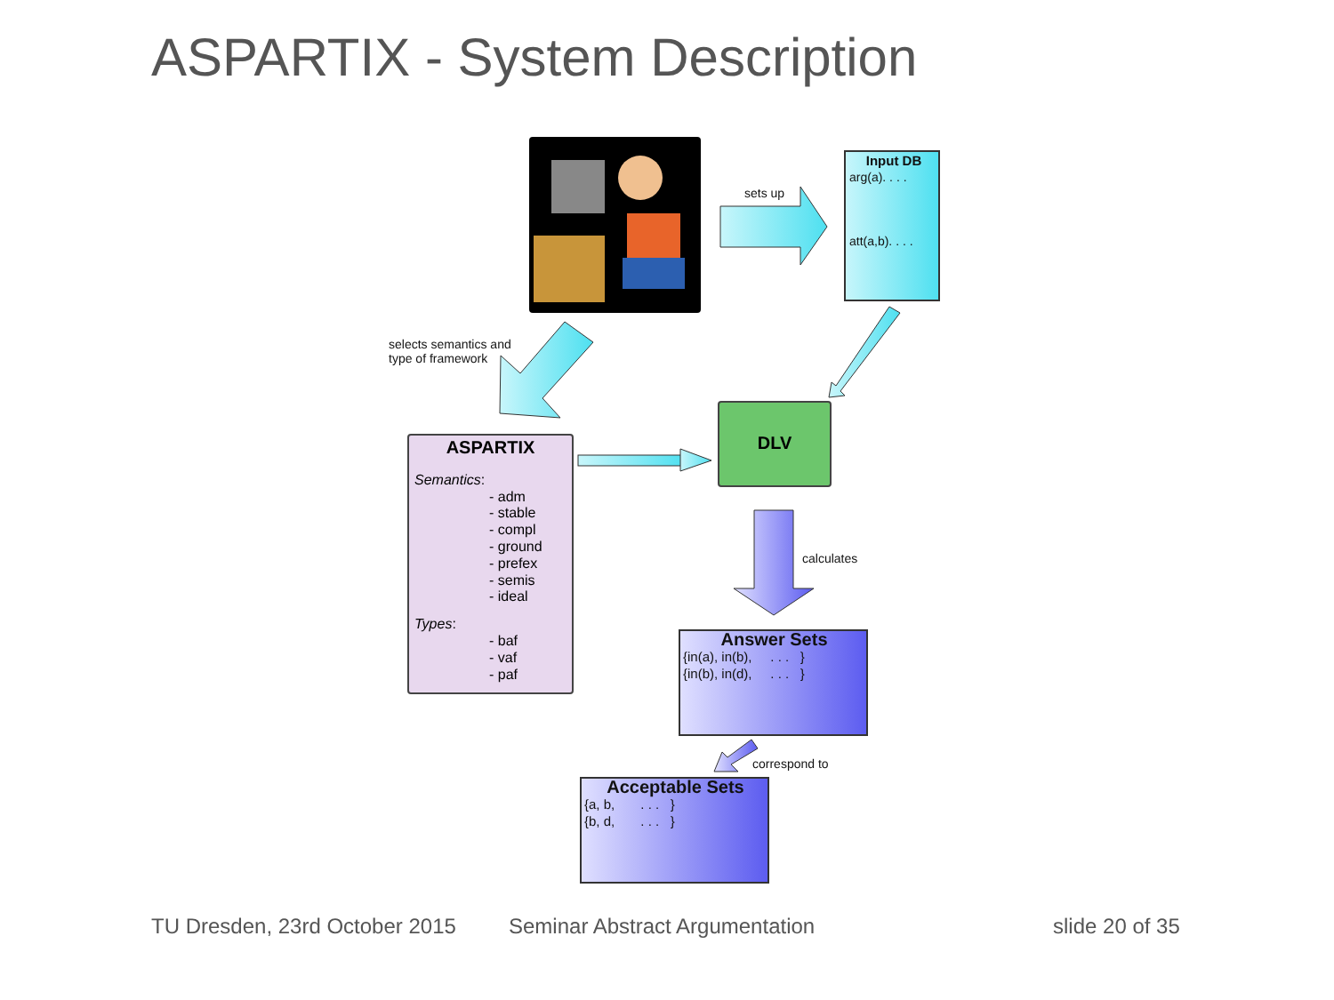ASPARTIX - System Description
sets up
Input DB
arg(a). . . .
att(a,b). . . .
selects semantics and
type of framework
ASPARTIX
Semantics:
- adm
- stable
- compl
- ground
- prefex
- semis
- ideal
Types:
- baf
- vaf
- paf
DLV
calculates
Answer Sets
{in(a), in(b), . . . }
{in(b), in(d), . . . }
correspond to
Acceptable Sets
{a, b, . . . }
{b, d, . . . }
TU Dresden, 23rd October 2015 Seminar Abstract Argumentation slide 20 of 35